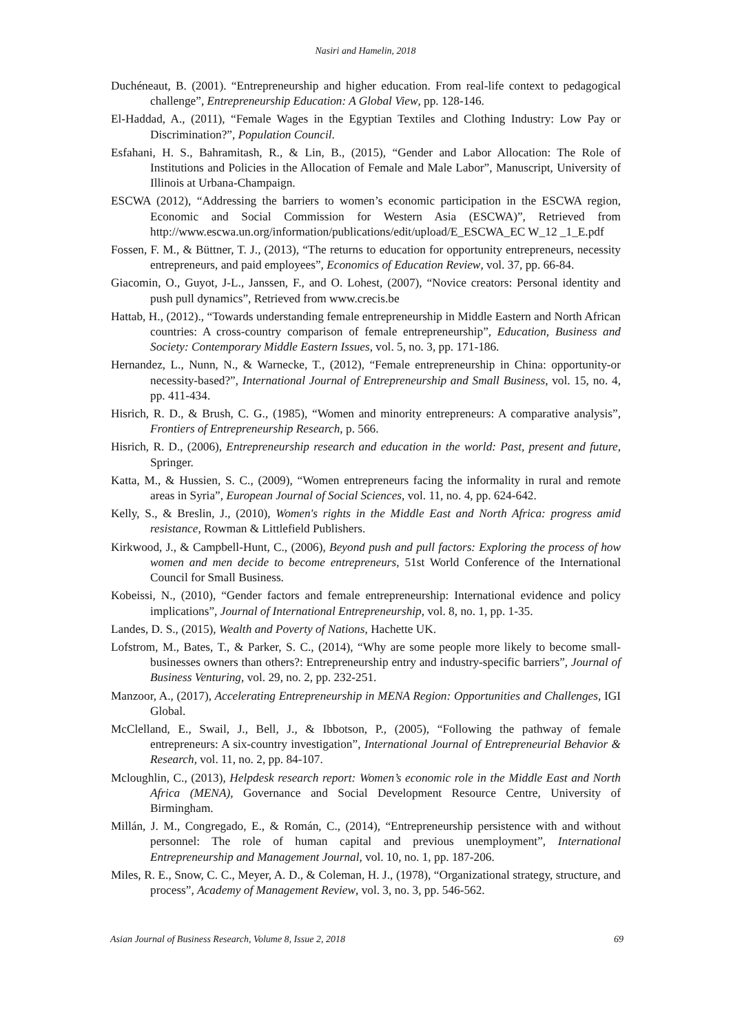Nasiri and Hamelin, 2018
Duchéneaut, B. (2001). “Entrepreneurship and higher education. From real-life context to pedagogical challenge”, Entrepreneurship Education: A Global View, pp. 128-146.
El-Haddad, A., (2011), “Female Wages in the Egyptian Textiles and Clothing Industry: Low Pay or Discrimination?”, Population Council.
Esfahani, H. S., Bahramitash, R., & Lin, B., (2015), “Gender and Labor Allocation: The Role of Institutions and Policies in the Allocation of Female and Male Labor”, Manuscript, University of Illinois at Urbana-Champaign.
ESCWA (2012), “Addressing the barriers to women’s economic participation in the ESCWA region, Economic and Social Commission for Western Asia (ESCWA)”, Retrieved from http://www.escwa.un.org/information/publications/edit/upload/E_ESCWA_EC W_12 _1_E.pdf
Fossen, F. M., & Büttner, T. J., (2013), “The returns to education for opportunity entrepreneurs, necessity entrepreneurs, and paid employees”, Economics of Education Review, vol. 37, pp. 66-84.
Giacomin, O., Guyot, J-L., Janssen, F., and O. Lohest, (2007), “Novice creators: Personal identity and push pull dynamics”, Retrieved from www.crecis.be
Hattab, H., (2012)., “Towards understanding female entrepreneurship in Middle Eastern and North African countries: A cross-country comparison of female entrepreneurship”, Education, Business and Society: Contemporary Middle Eastern Issues, vol. 5, no. 3, pp. 171-186.
Hernandez, L., Nunn, N., & Warnecke, T., (2012), “Female entrepreneurship in China: opportunity-or necessity-based?”, International Journal of Entrepreneurship and Small Business, vol. 15, no. 4, pp. 411-434.
Hisrich, R. D., & Brush, C. G., (1985), “Women and minority entrepreneurs: A comparative analysis”, Frontiers of Entrepreneurship Research, p. 566.
Hisrich, R. D., (2006), Entrepreneurship research and education in the world: Past, present and future, Springer.
Katta, M., & Hussien, S. C., (2009), “Women entrepreneurs facing the informality in rural and remote areas in Syria”, European Journal of Social Sciences, vol. 11, no. 4, pp. 624-642.
Kelly, S., & Breslin, J., (2010), Women's rights in the Middle East and North Africa: progress amid resistance, Rowman & Littlefield Publishers.
Kirkwood, J., & Campbell-Hunt, C., (2006), Beyond push and pull factors: Exploring the process of how women and men decide to become entrepreneurs, 51st World Conference of the International Council for Small Business.
Kobeissi, N., (2010), “Gender factors and female entrepreneurship: International evidence and policy implications”, Journal of International Entrepreneurship, vol. 8, no. 1, pp. 1-35.
Landes, D. S., (2015), Wealth and Poverty of Nations, Hachette UK.
Lofstrom, M., Bates, T., & Parker, S. C., (2014), “Why are some people more likely to become small-businesses owners than others?: Entrepreneurship entry and industry-specific barriers”, Journal of Business Venturing, vol. 29, no. 2, pp. 232-251.
Manzoor, A., (2017), Accelerating Entrepreneurship in MENA Region: Opportunities and Challenges, IGI Global.
McClelland, E., Swail, J., Bell, J., & Ibbotson, P., (2005), “Following the pathway of female entrepreneurs: A six-country investigation”, International Journal of Entrepreneurial Behavior & Research, vol. 11, no. 2, pp. 84-107.
Mcloughlin, C., (2013), Helpdesk research report: Women’s economic role in the Middle East and North Africa (MENA), Governance and Social Development Resource Centre, University of Birmingham.
Millán, J. M., Congregado, E., & Román, C., (2014), “Entrepreneurship persistence with and without personnel: The role of human capital and previous unemployment”, International Entrepreneurship and Management Journal, vol. 10, no. 1, pp. 187-206.
Miles, R. E., Snow, C. C., Meyer, A. D., & Coleman, H. J., (1978), “Organizational strategy, structure, and process”, Academy of Management Review, vol. 3, no. 3, pp. 546-562.
Asian Journal of Business Research, Volume 8, Issue 2, 2018 69